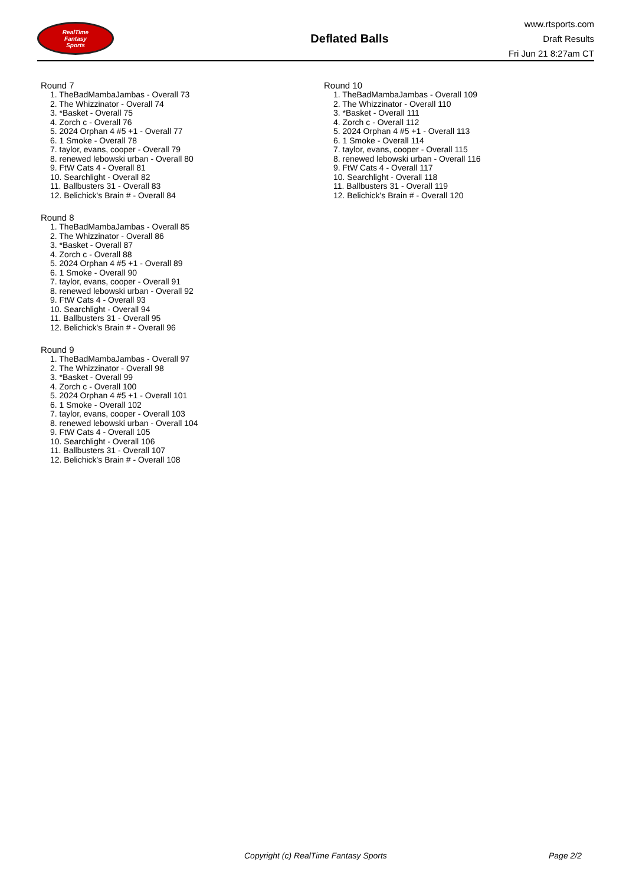RealTime
Fantasy
Sports
Deflated Balls
www.rtsports.com
Draft Results
Fri Jun 21 8:27am CT
Round 7
1. TheBadMambaJambas - Overall 73
2. The Whizzinator - Overall 74
3. *Basket - Overall 75
4. Zorch c - Overall 76
5. 2024 Orphan 4 #5 +1 - Overall 77
6. 1 Smoke - Overall 78
7. taylor, evans, cooper - Overall 79
8. renewed lebowski urban - Overall 80
9. FtW Cats 4 - Overall 81
10. Searchlight - Overall 82
11. Ballbusters 31 - Overall 83
12. Belichick's Brain # - Overall 84
Round 8
1. TheBadMambaJambas - Overall 85
2. The Whizzinator - Overall 86
3. *Basket - Overall 87
4. Zorch c - Overall 88
5. 2024 Orphan 4 #5 +1 - Overall 89
6. 1 Smoke - Overall 90
7. taylor, evans, cooper - Overall 91
8. renewed lebowski urban - Overall 92
9. FtW Cats 4 - Overall 93
10. Searchlight - Overall 94
11. Ballbusters 31 - Overall 95
12. Belichick's Brain # - Overall 96
Round 9
1. TheBadMambaJambas - Overall 97
2. The Whizzinator - Overall 98
3. *Basket - Overall 99
4. Zorch c - Overall 100
5. 2024 Orphan 4 #5 +1 - Overall 101
6. 1 Smoke - Overall 102
7. taylor, evans, cooper - Overall 103
8. renewed lebowski urban - Overall 104
9. FtW Cats 4 - Overall 105
10. Searchlight - Overall 106
11. Ballbusters 31 - Overall 107
12. Belichick's Brain # - Overall 108
Round 10
1. TheBadMambaJambas - Overall 109
2. The Whizzinator - Overall 110
3. *Basket - Overall 111
4. Zorch c - Overall 112
5. 2024 Orphan 4 #5 +1 - Overall 113
6. 1 Smoke - Overall 114
7. taylor, evans, cooper - Overall 115
8. renewed lebowski urban - Overall 116
9. FtW Cats 4 - Overall 117
10. Searchlight - Overall 118
11. Ballbusters 31 - Overall 119
12. Belichick's Brain # - Overall 120
Copyright (c) RealTime Fantasy Sports Page 2/2